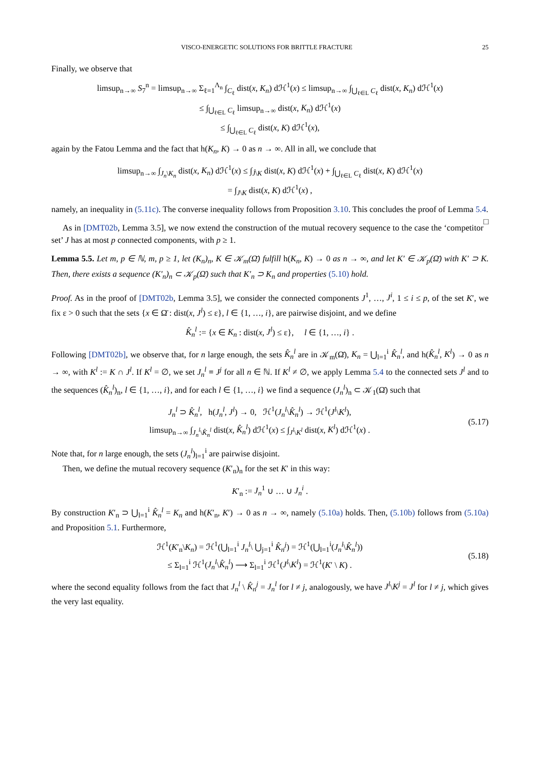VISCO-ENERGETIC SOLUTIONS FOR BRITTLE FRACTURE 25
Finally, we observe that
limsup<sub>n→∞</sub> S<sub>7</sub><sup>n</sup> = limsup<sub>n→∞</sub> Σ<sub>ℓ=1</sub><sup>Λ<sub>n</sub></sup> ∫<sub>C<sub>ℓ</sub></sub> dist(x, K<sub>n</sub>) dℋ<sup>1</sup>(x) ≤ limsup<sub>n→∞</sub> ∫<sub>⋃<sub>ℓ∈L</sub> C<sub>ℓ</sub></sub> dist(x, K<sub>n</sub>) dℋ<sup>1</sup>(x)
≤ ∫<sub>⋃<sub>ℓ∈L</sub> C<sub>ℓ</sub></sub> limsup<sub>n→∞</sub> dist(x, K<sub>n</sub>) dℋ<sup>1</sup>(x)
≤ ∫<sub>⋃<sub>ℓ∈L</sub> C<sub>ℓ</sub></sub> dist(x, K) dℋ<sup>1</sup>(x),
again by the Fatou Lemma and the fact that h(K<sub>n</sub>, K) → 0 as n → ∞. All in all, we conclude that
limsup<sub>n→∞</sub> ∫<sub>J<sub>n</sub>\K<sub>n</sub></sub> dist(x, K<sub>n</sub>) dℋ<sup>1</sup>(x) ≤ ∫<sub>Ĵ\K</sub> dist(x, K) dℋ<sup>1</sup>(x) + ∫<sub>⋃<sub>ℓ∈L</sub> C<sub>ℓ</sub></sub> dist(x, K) dℋ<sup>1</sup>(x)
= ∫<sub>J\K</sub> dist(x, K) dℋ<sup>1</sup>(x) ,
namely, an inequality in (5.11c). The converse inequality follows from Proposition 3.10. This concludes the proof of Lemma 5.4. □
As in [DMT02b, Lemma 3.5], we now extend the construction of the mutual recovery sequence to the case the ‘competitor set’ J has at most p connected components, with p ≥ 1.
Lemma 5.5. Let m, p ∈ ℕ, m, p ≥ 1, let (K<sub>n</sub>)<sub>n</sub>, K ∈ 𝒦<sub>m</sub>(Ω̄) fulfill h(K<sub>n</sub>, K) → 0 as n → ∞, and let K′ ∈ 𝒦<sub>p</sub>(Ω̄) with K′ ⊃ K. Then, there exists a sequence (K′<sub>n</sub>)<sub>n</sub> ⊂ 𝒦<sub>p</sub>(Ω̄) such that K′<sub>n</sub> ⊃ K<sub>n</sub> and properties (5.10) hold.
Proof. As in the proof of [DMT02b, Lemma 3.5], we consider the connected components J<sup>1</sup>, …, J<sup>i</sup>, 1 ≤ i ≤ p, of the set K′, we fix ε > 0 such that the sets {x ∈ Ω̄ : dist(x, J<sup>l</sup>) ≤ ε}, l ∈ {1, …, i}, are pairwise disjoint, and we define
K̂<sub>n</sub><sup>l</sup> := {x ∈ K<sub>n</sub> : dist(x, J<sup>l</sup>) ≤ ε}, l ∈ {1, …, i} .
Following [DMT02b], we observe that, for n large enough, the sets K̂<sub>n</sub><sup>l</sup> are in 𝒦<sub>m</sub>(Ω̄), K<sub>n</sub> = ⋃<sub>l=1</sub><sup>i</sup> K̂<sub>n</sub><sup>l</sup>, and h(K̂<sub>n</sub><sup>l</sup>, K<sup>l</sup>) → 0 as n → ∞, with K<sup>l</sup> := K ∩ J<sup>l</sup>. If K<sup>l</sup> = ∅, we set J<sub>n</sub><sup>l</sup> ≡ J<sup>j</sup> for all n ∈ ℕ. If K<sup>l</sup> ≠ ∅, we apply Lemma 5.4 to the connected sets J<sup>l</sup> and to the sequences (K̂<sub>n</sub><sup>l</sup>)<sub>n</sub>, l ∈ {1, …, i}, and for each l ∈ {1, …, i} we find a sequence (J<sub>n</sub><sup>l</sup>)<sub>n</sub> ⊂ 𝒦<sub>1</sub>(Ω̄) such that
J<sub>n</sub><sup>l</sup> ⊃ K̂<sub>n</sub><sup>l</sup>, h(J<sub>n</sub><sup>l</sup>, J<sup>l</sup>) → 0, ℋ<sup>1</sup>(J<sub>n</sub><sup>l</sup>\K̂<sub>n</sub><sup>l</sup>) → ℋ<sup>1</sup>(J<sup>l</sup>\K<sup>l</sup>),
limsup<sub>n→∞</sub> ∫<sub>J<sub>n</sub><sup>l</sup>\K̂<sub>n</sub><sup>l</sup></sub> dist(x, K̂<sub>n</sub><sup>l</sup>) dℋ<sup>1</sup>(x) ≤ ∫<sub>J<sup>l</sup>\K<sup>l</sup></sub> dist(x, K<sup>l</sup>) dℋ<sup>1</sup>(x) .
(5.17)
Note that, for n large enough, the sets (J<sub>n</sub><sup>l</sup>)<sub>l=1</sub><sup>i</sup> are pairwise disjoint.
Then, we define the mutual recovery sequence (K′<sub>n</sub>)<sub>n</sub> for the set K′ in this way:
K′<sub>n</sub> := J<sub>n</sub><sup>1</sup> ∪ … ∪ J<sub>n</sub><sup>i</sup> .
By construction K′<sub>n</sub> ⊃ ⋃<sub>l=1</sub><sup>i</sup> K̂<sub>n</sub><sup>l</sup> = K<sub>n</sub> and h(K′<sub>n</sub>, K′) → 0 as n → ∞, namely (5.10a) holds. Then, (5.10b) follows from (5.10a) and Proposition 5.1. Furthermore,
ℋ<sup>1</sup>(K′<sub>n</sub>\K<sub>n</sub>) = ℋ<sup>1</sup>(⋃<sub>l=1</sub><sup>i</sup> J<sub>n</sub><sup>l</sup>\ ⋃<sub>j=1</sub><sup>i</sup> K̂<sub>n</sub><sup>j</sup>) = ℋ<sup>1</sup>(⋃<sub>l=1</sub><sup>i</sup>(J<sub>n</sub><sup>l</sup>\K̂<sub>n</sub><sup>l</sup>))
≤ Σ<sub>l=1</sub><sup>i</sup> ℋ<sup>1</sup>(J<sub>n</sub><sup>l</sup>\K̂<sub>n</sub><sup>l</sup>) ⟶ Σ<sub>l=1</sub><sup>i</sup> ℋ<sup>1</sup>(J<sup>l</sup>\K<sup>l</sup>) = ℋ<sup>1</sup>(K′ \ K) .
(5.18)
where the second equality follows from the fact that J<sub>n</sub><sup>l</sup> \ K̂<sub>n</sub><sup>j</sup> = J<sub>n</sub><sup>l</sup> for l ≠ j, analogously, we have J<sup>l</sup>\K<sup>j</sup> = J<sup>l</sup> for l ≠ j, which gives the very last equality.